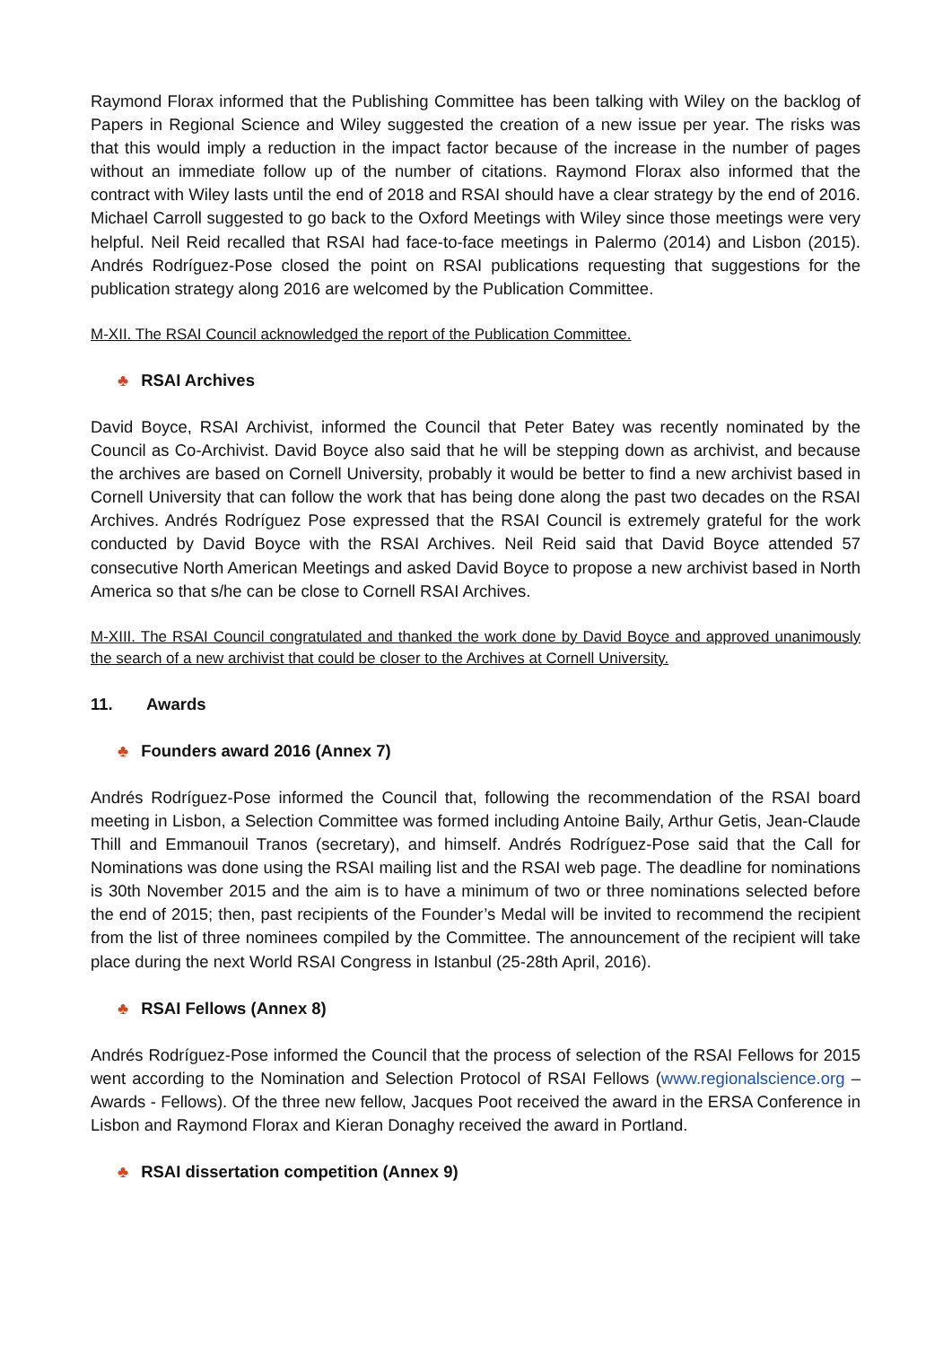Raymond Florax informed that the Publishing Committee has been talking with Wiley on the backlog of Papers in Regional Science and Wiley suggested the creation of a new issue per year. The risks was that this would imply a reduction in the impact factor because of the increase in the number of pages without an immediate follow up of the number of citations. Raymond Florax also informed that the contract with Wiley lasts until the end of 2018 and RSAI should have a clear strategy by the end of 2016. Michael Carroll suggested to go back to the Oxford Meetings with Wiley since those meetings were very helpful. Neil Reid recalled that RSAI had face-to-face meetings in Palermo (2014) and Lisbon (2015). Andrés Rodríguez-Pose closed the point on RSAI publications requesting that suggestions for the publication strategy along 2016 are welcomed by the Publication Committee.
M-XII. The RSAI Council acknowledged the report of the Publication Committee.
♣ RSAI Archives
David Boyce, RSAI Archivist, informed the Council that Peter Batey was recently nominated by the Council as Co-Archivist. David Boyce also said that he will be stepping down as archivist, and because the archives are based on Cornell University, probably it would be better to find a new archivist based in Cornell University that can follow the work that has being done along the past two decades on the RSAI Archives. Andrés Rodríguez Pose expressed that the RSAI Council is extremely grateful for the work conducted by David Boyce with the RSAI Archives. Neil Reid said that David Boyce attended 57 consecutive North American Meetings and asked David Boyce to propose a new archivist based in North America so that s/he can be close to Cornell RSAI Archives.
M-XIII. The RSAI Council congratulated and thanked the work done by David Boyce and approved unanimously the search of a new archivist that could be closer to the Archives at Cornell University.
11. Awards
♣ Founders award 2016 (Annex 7)
Andrés Rodríguez-Pose informed the Council that, following the recommendation of the RSAI board meeting in Lisbon, a Selection Committee was formed including Antoine Baily, Arthur Getis, Jean-Claude Thill and Emmanouil Tranos (secretary), and himself. Andrés Rodríguez-Pose said that the Call for Nominations was done using the RSAI mailing list and the RSAI web page. The deadline for nominations is 30th November 2015 and the aim is to have a minimum of two or three nominations selected before the end of 2015; then, past recipients of the Founder’s Medal will be invited to recommend the recipient from the list of three nominees compiled by the Committee. The announcement of the recipient will take place during the next World RSAI Congress in Istanbul (25-28th April, 2016).
♣ RSAI Fellows (Annex 8)
Andrés Rodríguez-Pose informed the Council that the process of selection of the RSAI Fellows for 2015 went according to the Nomination and Selection Protocol of RSAI Fellows (www.regionalscience.org – Awards - Fellows). Of the three new fellow, Jacques Poot received the award in the ERSA Conference in Lisbon and Raymond Florax and Kieran Donaghy received the award in Portland.
♣ RSAI dissertation competition (Annex 9)